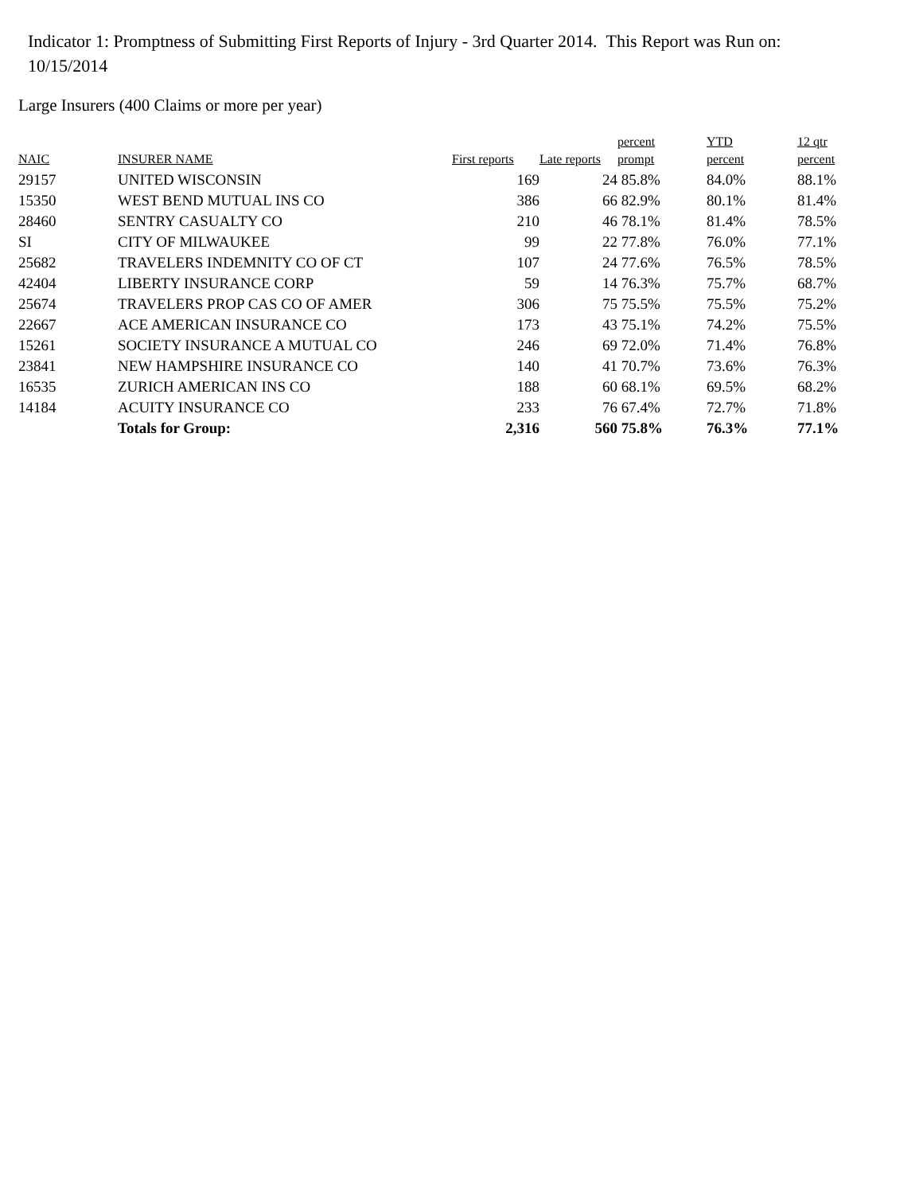Indicator 1: Promptness of Submitting First Reports of Injury - 3rd Quarter 2014. This Report was Run on: 10/15/2014
Large Insurers (400 Claims or more per year)
| NAIC | INSURER NAME | First reports | Late reports | percent prompt | YTD percent | 12 qtr percent |
| --- | --- | --- | --- | --- | --- | --- |
| 29157 | UNITED WISCONSIN | 169 | 24 | 85.8% | 84.0% | 88.1% |
| 15350 | WEST BEND MUTUAL INS CO | 386 | 66 | 82.9% | 80.1% | 81.4% |
| 28460 | SENTRY CASUALTY CO | 210 | 46 | 78.1% | 81.4% | 78.5% |
| SI | CITY OF MILWAUKEE | 99 | 22 | 77.8% | 76.0% | 77.1% |
| 25682 | TRAVELERS INDEMNITY CO OF CT | 107 | 24 | 77.6% | 76.5% | 78.5% |
| 42404 | LIBERTY INSURANCE CORP | 59 | 14 | 76.3% | 75.7% | 68.7% |
| 25674 | TRAVELERS PROP CAS CO OF AMER | 306 | 75 | 75.5% | 75.5% | 75.2% |
| 22667 | ACE AMERICAN INSURANCE CO | 173 | 43 | 75.1% | 74.2% | 75.5% |
| 15261 | SOCIETY INSURANCE A MUTUAL CO | 246 | 69 | 72.0% | 71.4% | 76.8% |
| 23841 | NEW HAMPSHIRE INSURANCE CO | 140 | 41 | 70.7% | 73.6% | 76.3% |
| 16535 | ZURICH AMERICAN INS CO | 188 | 60 | 68.1% | 69.5% | 68.2% |
| 14184 | ACUITY INSURANCE CO | 233 | 76 | 67.4% | 72.7% | 71.8% |
| | Totals for Group: | 2,316 | 560 | 75.8% | 76.3% | 77.1% |